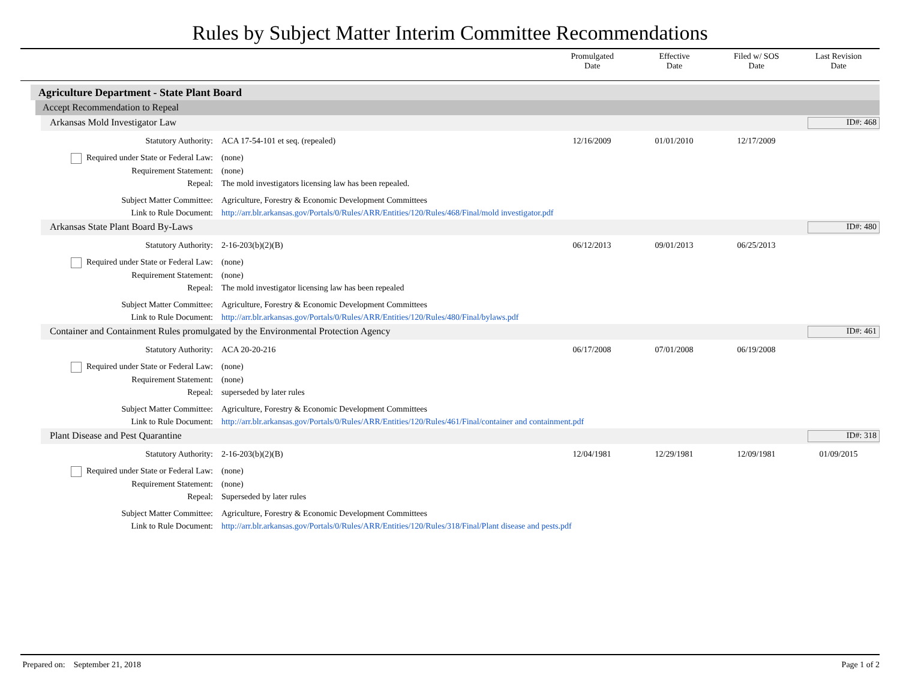Rules by Subject Matter Interim Committee Recommendations
Promulgated
Date
Effective
Date
Filed w/ SOS
Date
Last Revision
Date
Agriculture Department - State Plant Board
Accept Recommendation to Repeal
Arkansas Mold Investigator Law ID#: 468
| Statutory Authority: | ACA 17-54-101 et seq. (repealed) | 12/16/2009 | 01/01/2010 | 12/17/2009 | |
| Required under State or Federal Law: | (none) | | | | |
| Requirement Statement: | (none) | | | | |
| Repeal: | The mold investigators licensing law has been repealed. | | | | |
| Subject Matter Committee: | Agriculture, Forestry & Economic Development Committees | | | | |
| Link to Rule Document: | http://arr.blr.arkansas.gov/Portals/0/Rules/ARR/Entities/120/Rules/468/Final/mold investigator.pdf | | | | |
Arkansas State Plant Board By-Laws ID#: 480
| Statutory Authority: | 2-16-203(b)(2)(B) | 06/12/2013 | 09/01/2013 | 06/25/2013 | |
| Required under State or Federal Law: | (none) | | | | |
| Requirement Statement: | (none) | | | | |
| Repeal: | The mold investigator licensing law has been repealed | | | | |
| Subject Matter Committee: | Agriculture, Forestry & Economic Development Committees | | | | |
| Link to Rule Document: | http://arr.blr.arkansas.gov/Portals/0/Rules/ARR/Entities/120/Rules/480/Final/bylaws.pdf | | | | |
Container and Containment Rules promulgated by the Environmental Protection Agency ID#: 461
| Statutory Authority: | ACA 20-20-216 | 06/17/2008 | 07/01/2008 | 06/19/2008 | |
| Required under State or Federal Law: | (none) | | | | |
| Requirement Statement: | (none) | | | | |
| Repeal: | superseded by later rules | | | | |
| Subject Matter Committee: | Agriculture, Forestry & Economic Development Committees | | | | |
| Link to Rule Document: | http://arr.blr.arkansas.gov/Portals/0/Rules/ARR/Entities/120/Rules/461/Final/container and containment.pdf | | | | |
Plant Disease and Pest Quarantine ID#: 318
| Statutory Authority: | 2-16-203(b)(2)(B) | 12/04/1981 | 12/29/1981 | 12/09/1981 | 01/09/2015 |
| Required under State or Federal Law: | (none) | | | | |
| Requirement Statement: | (none) | | | | |
| Repeal: | Superseded by later rules | | | | |
| Subject Matter Committee: | Agriculture, Forestry & Economic Development Committees | | | | |
| Link to Rule Document: | http://arr.blr.arkansas.gov/Portals/0/Rules/ARR/Entities/120/Rules/318/Final/Plant disease and pests.pdf | | | | |
Prepared on: September 21, 2018 Page 1 of 2